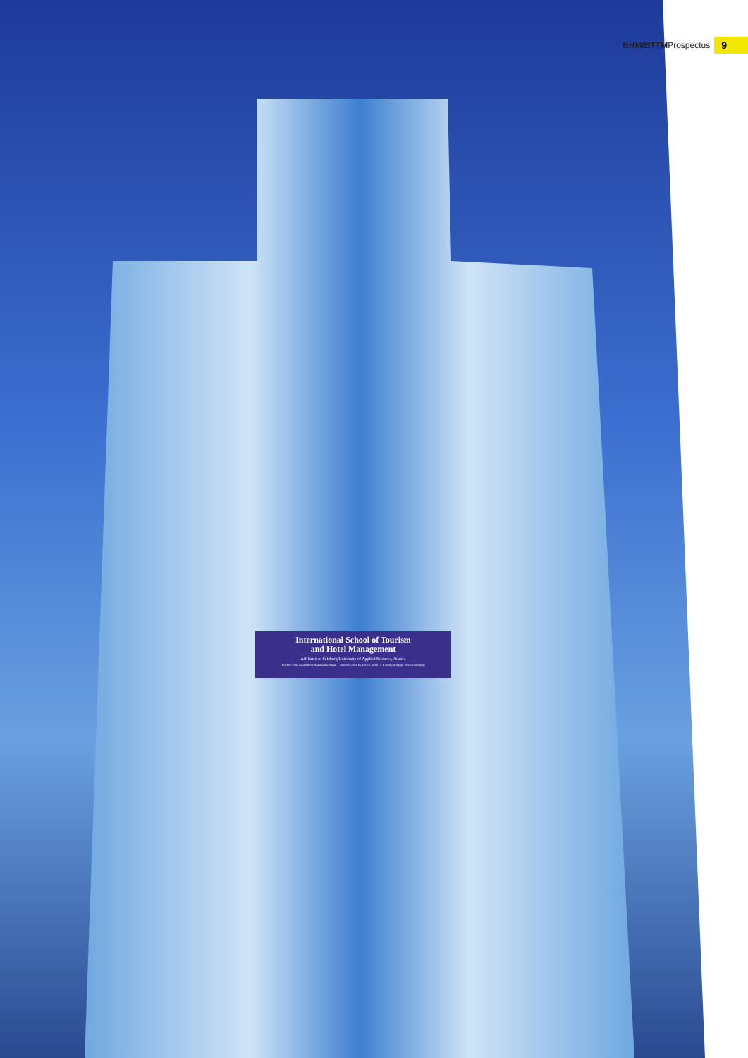BHM/BTTMProspectus 9
International School of Tourism
and Hotel Management
Affiliated to Salzburg University of Applied Sciences, Austria
P O Box 5196, Gyaneshwor, Kathmandu, Nepal, T 4434350, 4434185, F 977 1 4434177, E info@ist.org.np, W www.ist.org.np